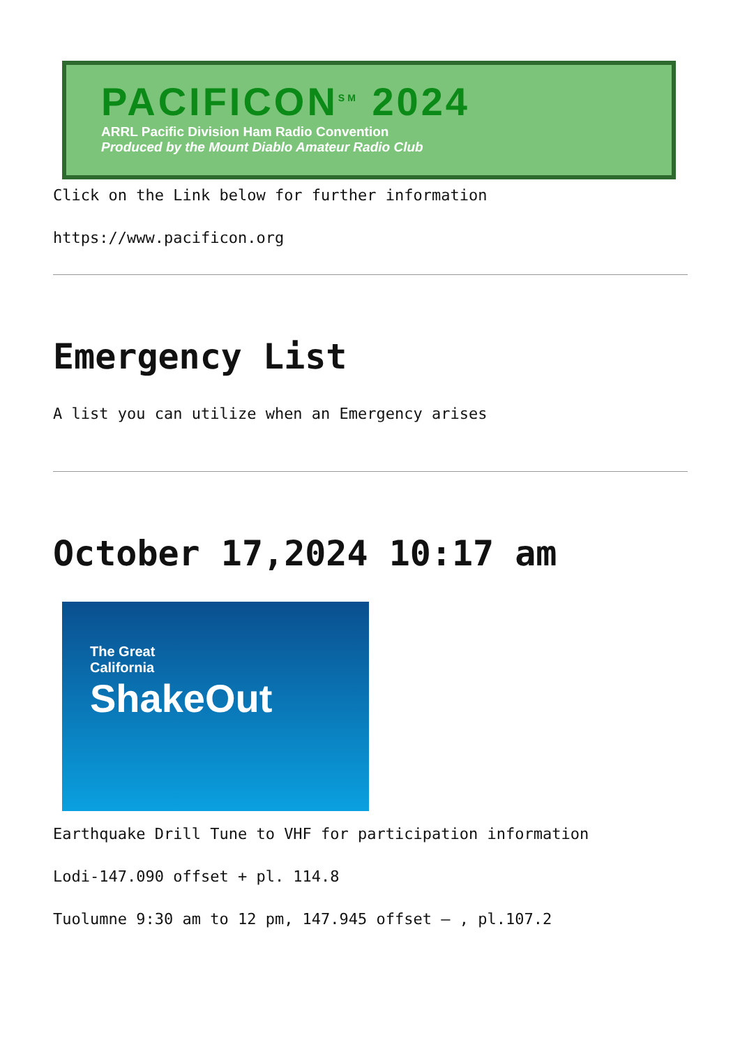PACIFICON<sup>SM</sup> 2024
ARRL Pacific Division Ham Radio Convention
Produced by the Mount Diablo Amateur Radio Club
Click on the Link below for further information
https://www.pacificon.org
Emergency List
A list you can utilize when an Emergency arises
October 17,2024 10:17 am
The Great
California
ShakeOut
Earthquake Drill Tune to VHF for participation information
Lodi-147.090 offset + pl. 114.8
Tuolumne 9:30 am to 12 pm, 147.945 offset – , pl.107.2